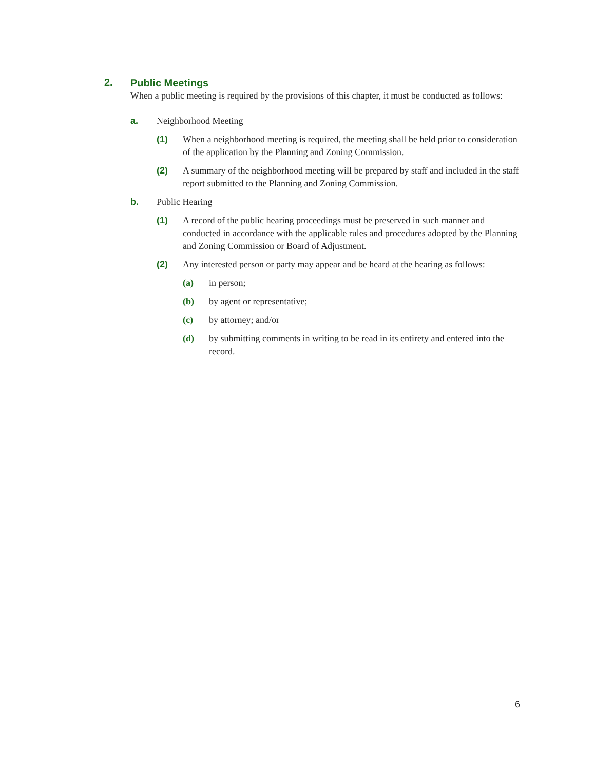2.
Public Meetings
When a public meeting is required by the provisions of this chapter, it must be conducted as follows:
a. Neighborhood Meeting
(1) When a neighborhood meeting is required, the meeting shall be held prior to consideration of the application by the Planning and Zoning Commission.
(2) A summary of the neighborhood meeting will be prepared by staff and included in the staff report submitted to the Planning and Zoning Commission.
b. Public Hearing
(1) A record of the public hearing proceedings must be preserved in such manner and conducted in accordance with the applicable rules and procedures adopted by the Planning and Zoning Commission or Board of Adjustment.
(2) Any interested person or party may appear and be heard at the hearing as follows:
(a) in person;
(b) by agent or representative;
(c) by attorney; and/or
(d) by submitting comments in writing to be read in its entirety and entered into the record.
6